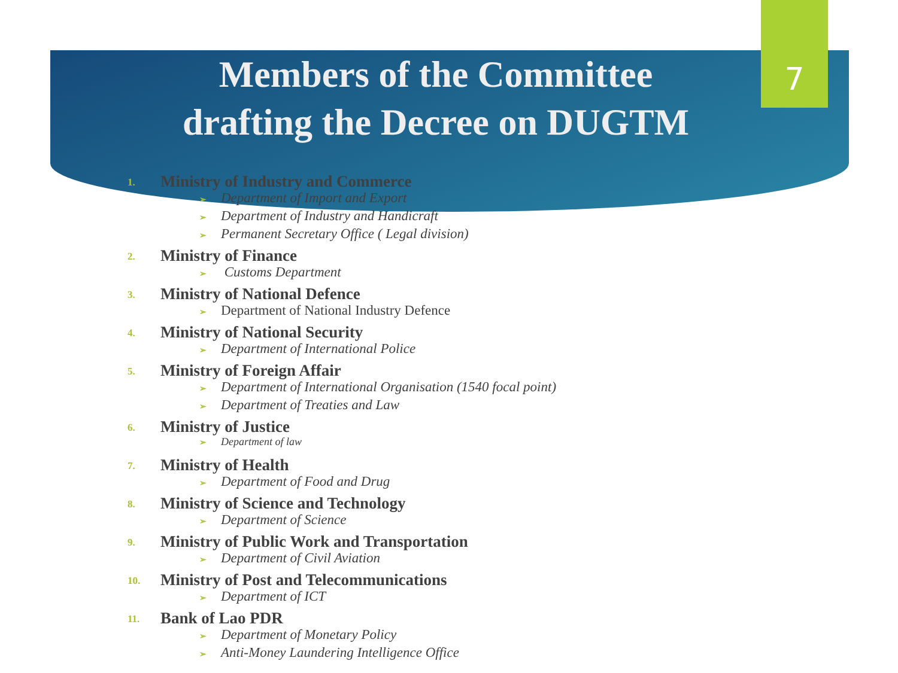7
Members of the Committee
drafting the Decree on DUGTM
1. Ministry of Industry and Commerce
➢ Department of Import and Export
➢ Department of Industry and Handicraft
➢ Permanent Secretary Office ( Legal division)
2. Ministry of Finance
➢ Customs Department
3. Ministry of National Defence
➢ Department of National Industry Defence
4. Ministry of National Security
➢ Department of International Police
5. Ministry of Foreign Affair
➢ Department of International Organisation (1540 focal point)
➢ Department of Treaties and Law
6. Ministry of Justice
➢ Department of law
7. Ministry of Health
➢ Department of Food and Drug
8. Ministry of Science and Technology
➢ Department of Science
9. Ministry of Public Work and Transportation
➢ Department of Civil Aviation
10. Ministry of Post and Telecommunications
➢ Department of ICT
11. Bank of Lao PDR
➢ Department of Monetary Policy
➢ Anti-Money Laundering Intelligence Office